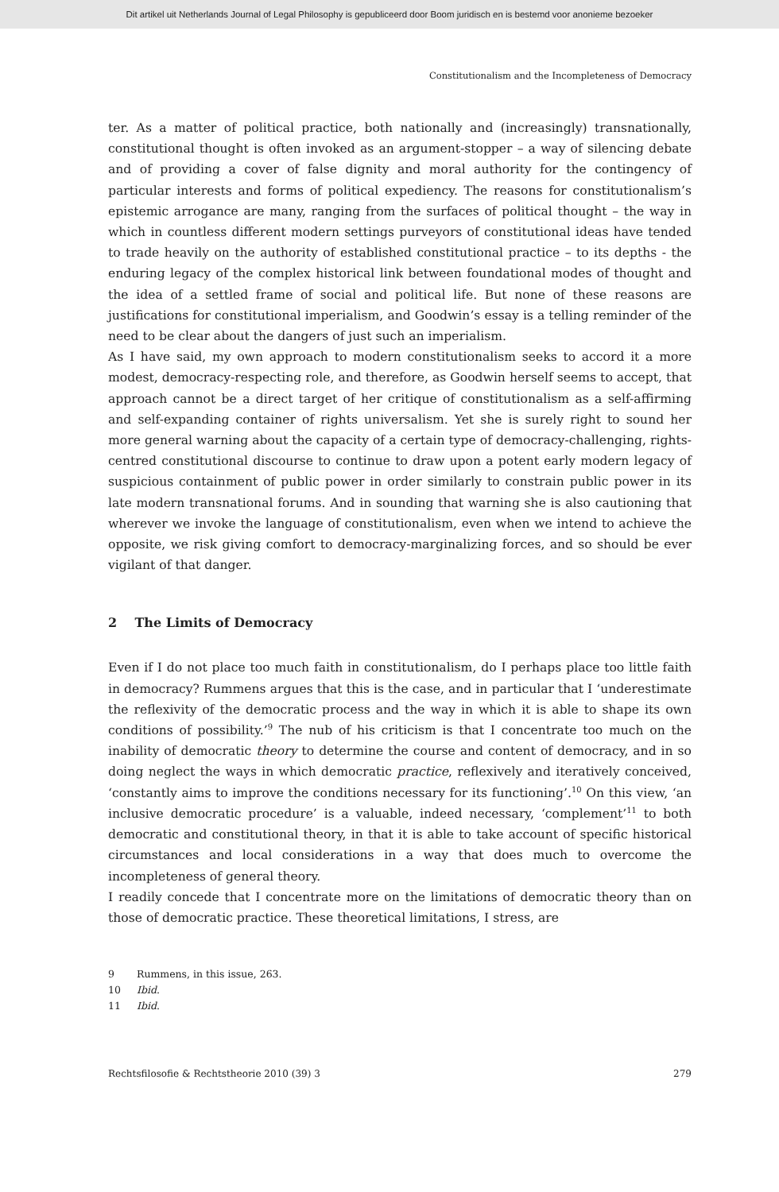Dit artikel uit Netherlands Journal of Legal Philosophy is gepubliceerd door Boom juridisch en is bestemd voor anonieme bezoeker
Constitutionalism and the Incompleteness of Democracy
ter. As a matter of political practice, both nationally and (increasingly) transnationally, constitutional thought is often invoked as an argument-stopper – a way of silencing debate and of providing a cover of false dignity and moral authority for the contingency of particular interests and forms of political expediency. The reasons for constitutionalism’s epistemic arrogance are many, ranging from the surfaces of political thought – the way in which in countless different modern settings purveyors of constitutional ideas have tended to trade heavily on the authority of established constitutional practice – to its depths - the enduring legacy of the complex historical link between foundational modes of thought and the idea of a settled frame of social and political life. But none of these reasons are justifications for constitutional imperialism, and Goodwin’s essay is a telling reminder of the need to be clear about the dangers of just such an imperialism.
As I have said, my own approach to modern constitutionalism seeks to accord it a more modest, democracy-respecting role, and therefore, as Goodwin herself seems to accept, that approach cannot be a direct target of her critique of constitutionalism as a self-affirming and self-expanding container of rights universalism. Yet she is surely right to sound her more general warning about the capacity of a certain type of democracy-challenging, rights-centred constitutional discourse to continue to draw upon a potent early modern legacy of suspicious containment of public power in order similarly to constrain public power in its late modern transnational forums. And in sounding that warning she is also cautioning that wherever we invoke the language of constitutionalism, even when we intend to achieve the opposite, we risk giving comfort to democracy-marginalizing forces, and so should be ever vigilant of that danger.
2 The Limits of Democracy
Even if I do not place too much faith in constitutionalism, do I perhaps place too little faith in democracy? Rummens argues that this is the case, and in particular that I ‘underestimate the reflexivity of the democratic process and the way in which it is able to shape its own conditions of possibility.’<sup>9</sup> The nub of his criticism is that I concentrate too much on the inability of democratic theory to determine the course and content of democracy, and in so doing neglect the ways in which democratic practice, reflexively and iteratively conceived, ‘constantly aims to improve the conditions necessary for its functioning’.<sup>10</sup> On this view, ‘an inclusive democratic procedure’ is a valuable, indeed necessary, ‘complement’<sup>11</sup> to both democratic and constitutional theory, in that it is able to take account of specific historical circumstances and local considerations in a way that does much to overcome the incompleteness of general theory.
I readily concede that I concentrate more on the limitations of democratic theory than on those of democratic practice. These theoretical limitations, I stress, are
9 Rummens, in this issue, 263.
10 Ibid.
11 Ibid.
Rechtsfilosofie & Rechtstheorie 2010 (39) 3 279